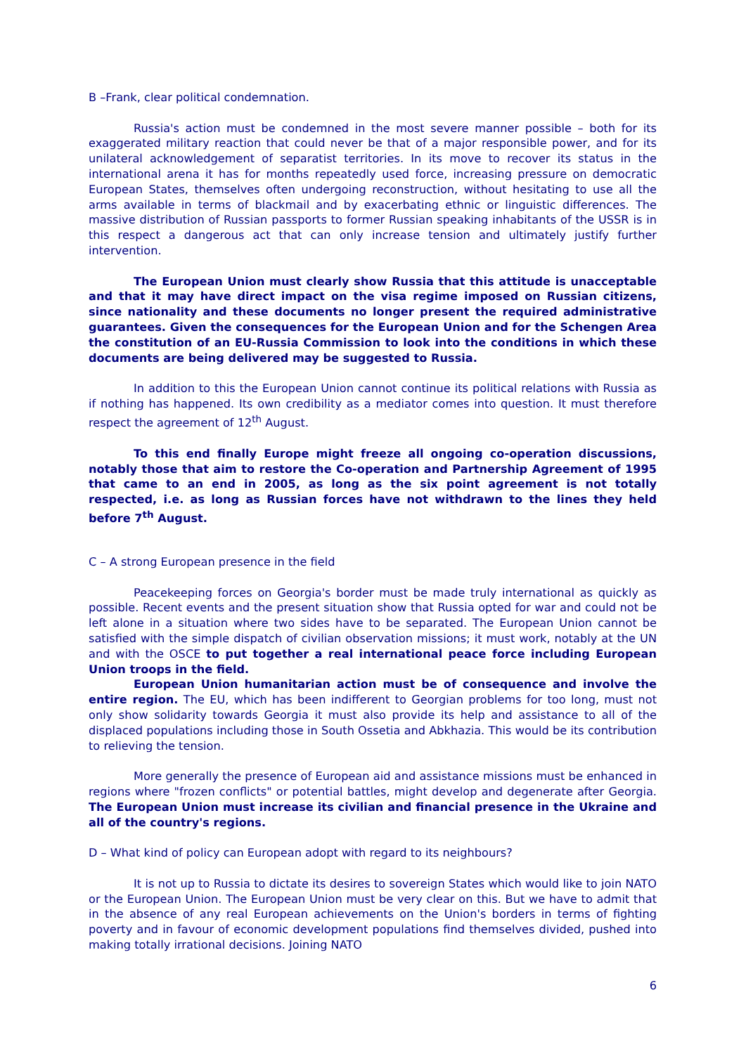B –Frank, clear political condemnation.
Russia's action must be condemned in the most severe manner possible – both for its exaggerated military reaction that could never be that of a major responsible power, and for its unilateral acknowledgement of separatist territories. In its move to recover its status in the international arena it has for months repeatedly used force, increasing pressure on democratic European States, themselves often undergoing reconstruction, without hesitating to use all the arms available in terms of blackmail and by exacerbating ethnic or linguistic differences. The massive distribution of Russian passports to former Russian speaking inhabitants of the USSR is in this respect a dangerous act that can only increase tension and ultimately justify further intervention.
The European Union must clearly show Russia that this attitude is unacceptable and that it may have direct impact on the visa regime imposed on Russian citizens, since nationality and these documents no longer present the required administrative guarantees. Given the consequences for the European Union and for the Schengen Area the constitution of an EU-Russia Commission to look into the conditions in which these documents are being delivered may be suggested to Russia.
In addition to this the European Union cannot continue its political relations with Russia as if nothing has happened. Its own credibility as a mediator comes into question. It must therefore respect the agreement of 12<sup>th</sup> August.
To this end finally Europe might freeze all ongoing co-operation discussions, notably those that aim to restore the Co-operation and Partnership Agreement of 1995 that came to an end in 2005, as long as the six point agreement is not totally respected, i.e. as long as Russian forces have not withdrawn to the lines they held before 7<sup>th</sup> August.
C – A strong European presence in the field
Peacekeeping forces on Georgia's border must be made truly international as quickly as possible. Recent events and the present situation show that Russia opted for war and could not be left alone in a situation where two sides have to be separated. The European Union cannot be satisfied with the simple dispatch of civilian observation missions; it must work, notably at the UN and with the OSCE to put together a real international peace force including European Union troops in the field.
European Union humanitarian action must be of consequence and involve the entire region. The EU, which has been indifferent to Georgian problems for too long, must not only show solidarity towards Georgia it must also provide its help and assistance to all of the displaced populations including those in South Ossetia and Abkhazia. This would be its contribution to relieving the tension.
More generally the presence of European aid and assistance missions must be enhanced in regions where "frozen conflicts" or potential battles, might develop and degenerate after Georgia. The European Union must increase its civilian and financial presence in the Ukraine and all of the country's regions.
D – What kind of policy can European adopt with regard to its neighbours?
It is not up to Russia to dictate its desires to sovereign States which would like to join NATO or the European Union. The European Union must be very clear on this. But we have to admit that in the absence of any real European achievements on the Union's borders in terms of fighting poverty and in favour of economic development populations find themselves divided, pushed into making totally irrational decisions. Joining NATO
6